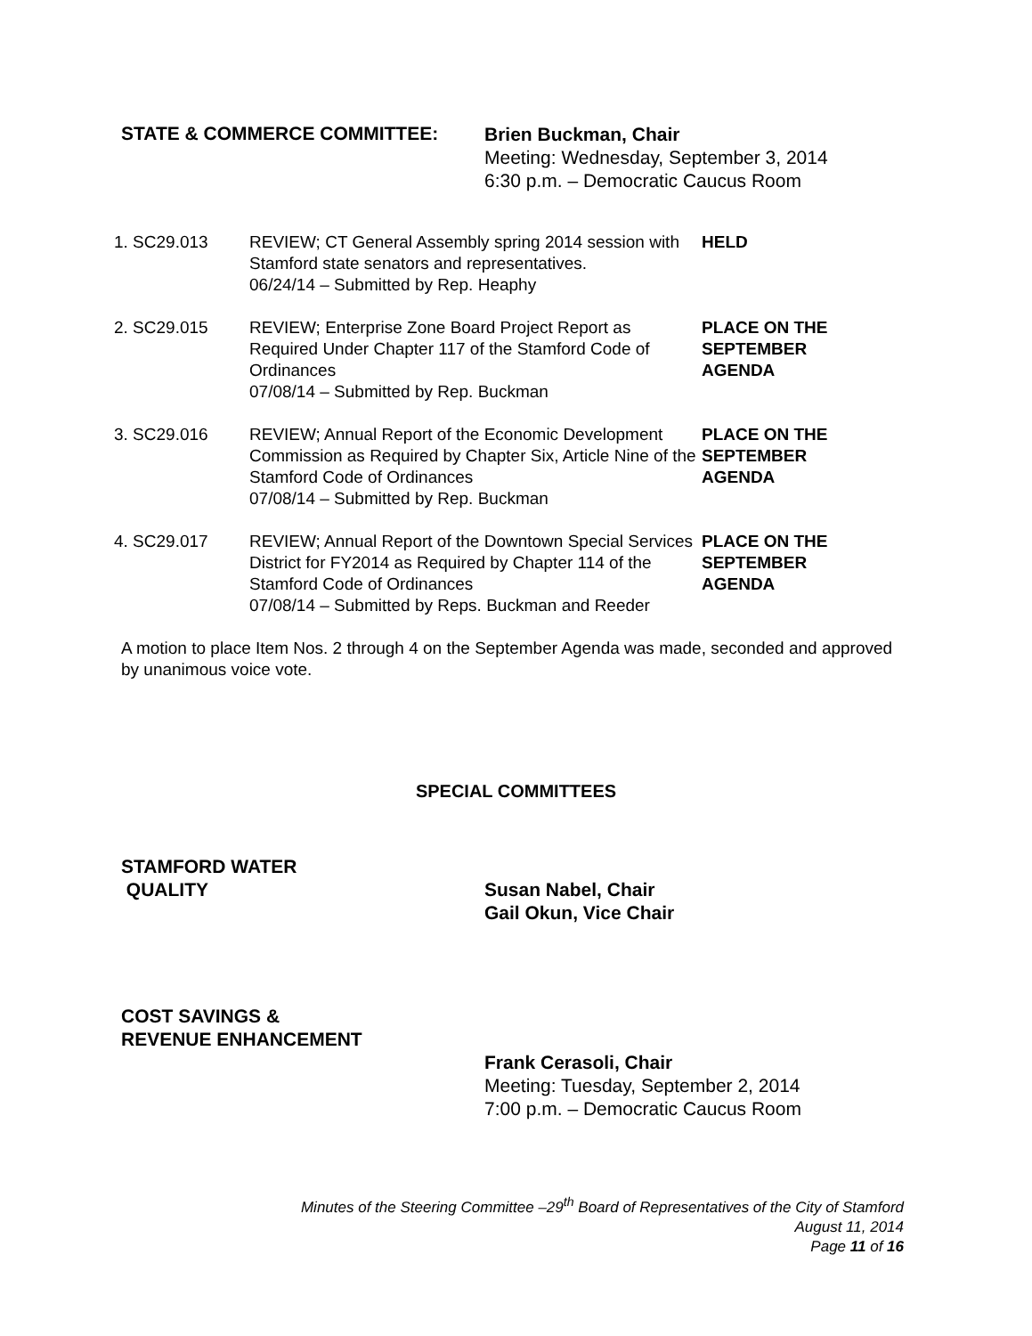STATE & COMMERCE COMMITTEE:
Brien Buckman, Chair
Meeting: Wednesday, September 3, 2014
6:30 p.m. – Democratic Caucus Room
1. SC29.013 REVIEW; CT General Assembly spring 2014 session with Stamford state senators and representatives.
06/24/14 – Submitted by Rep. Heaphy
HELD
2. SC29.015 REVIEW; Enterprise Zone Board Project Report as Required Under Chapter 117 of the Stamford Code of Ordinances
07/08/14 – Submitted by Rep. Buckman
PLACE ON THE
SEPTEMBER
AGENDA
3. SC29.016 REVIEW; Annual Report of the Economic Development Commission as Required by Chapter Six, Article Nine of the Stamford Code of Ordinances
07/08/14 – Submitted by Rep. Buckman
PLACE ON THE
SEPTEMBER
AGENDA
4. SC29.017 REVIEW; Annual Report of the Downtown Special Services District for FY2014 as Required by Chapter 114 of the Stamford Code of Ordinances
07/08/14 – Submitted by Reps. Buckman and Reeder
PLACE ON THE
SEPTEMBER
AGENDA
A motion to place Item Nos. 2 through 4 on the September Agenda was made, seconded and approved by unanimous voice vote.
SPECIAL COMMITTEES
STAMFORD WATER
QUALITY
Susan Nabel, Chair
Gail Okun, Vice Chair
COST SAVINGS &
REVENUE ENHANCEMENT
Frank Cerasoli, Chair
Meeting: Tuesday, September 2, 2014
7:00 p.m. – Democratic Caucus Room
Minutes of the Steering Committee –29<sup>th</sup> Board of Representatives of the City of Stamford
August 11, 2014
Page 11 of 16